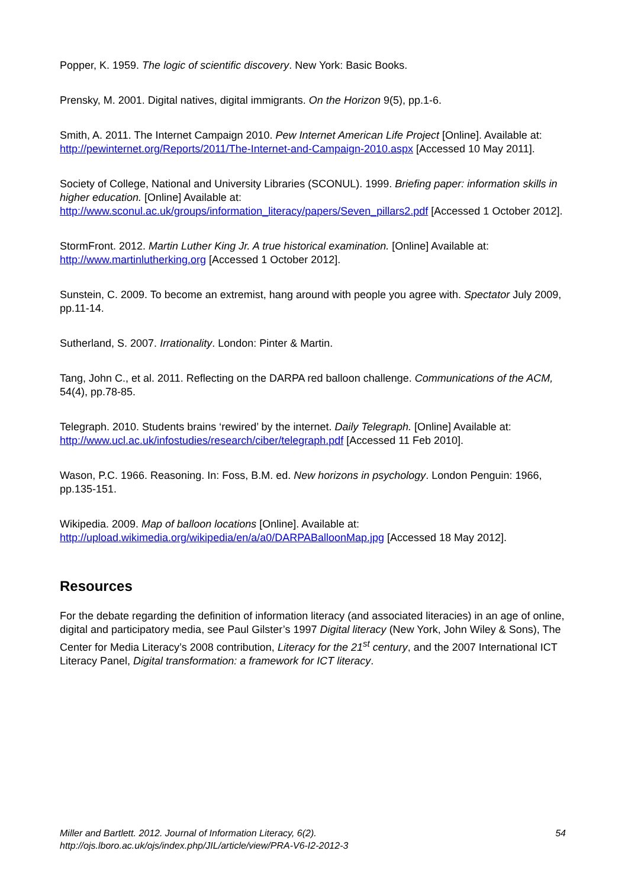Popper, K. 1959. The logic of scientific discovery. New York: Basic Books.
Prensky, M. 2001. Digital natives, digital immigrants. On the Horizon 9(5), pp.1-6.
Smith, A. 2011. The Internet Campaign 2010. Pew Internet American Life Project [Online]. Available at: http://pewinternet.org/Reports/2011/The-Internet-and-Campaign-2010.aspx [Accessed 10 May 2011].
Society of College, National and University Libraries (SCONUL). 1999. Briefing paper: information skills in higher education. [Online] Available at: http://www.sconul.ac.uk/groups/information_literacy/papers/Seven_pillars2.pdf [Accessed 1 October 2012].
StormFront. 2012. Martin Luther King Jr. A true historical examination. [Online] Available at: http://www.martinlutherking.org [Accessed 1 October 2012].
Sunstein, C. 2009. To become an extremist, hang around with people you agree with. Spectator July 2009, pp.11-14.
Sutherland, S. 2007. Irrationality. London: Pinter & Martin.
Tang, John C., et al. 2011. Reflecting on the DARPA red balloon challenge. Communications of the ACM, 54(4), pp.78-85.
Telegraph. 2010. Students brains ‘rewired’ by the internet. Daily Telegraph. [Online] Available at: http://www.ucl.ac.uk/infostudies/research/ciber/telegraph.pdf [Accessed 11 Feb 2010].
Wason, P.C. 1966. Reasoning. In: Foss, B.M. ed. New horizons in psychology. London Penguin: 1966, pp.135-151.
Wikipedia. 2009. Map of balloon locations [Online]. Available at: http://upload.wikimedia.org/wikipedia/en/a/a0/DARPABalloonMap.jpg [Accessed 18 May 2012].
Resources
For the debate regarding the definition of information literacy (and associated literacies) in an age of online, digital and participatory media, see Paul Gilster’s 1997 Digital literacy (New York, John Wiley & Sons), The Center for Media Literacy’s 2008 contribution, Literacy for the 21<sup>st</sup> century, and the 2007 International ICT Literacy Panel, Digital transformation: a framework for ICT literacy.
Miller and Bartlett. 2012. Journal of Information Literacy, 6(2).
http://ojs.lboro.ac.uk/ojs/index.php/JIL/article/view/PRA-V6-I2-2012-3
54